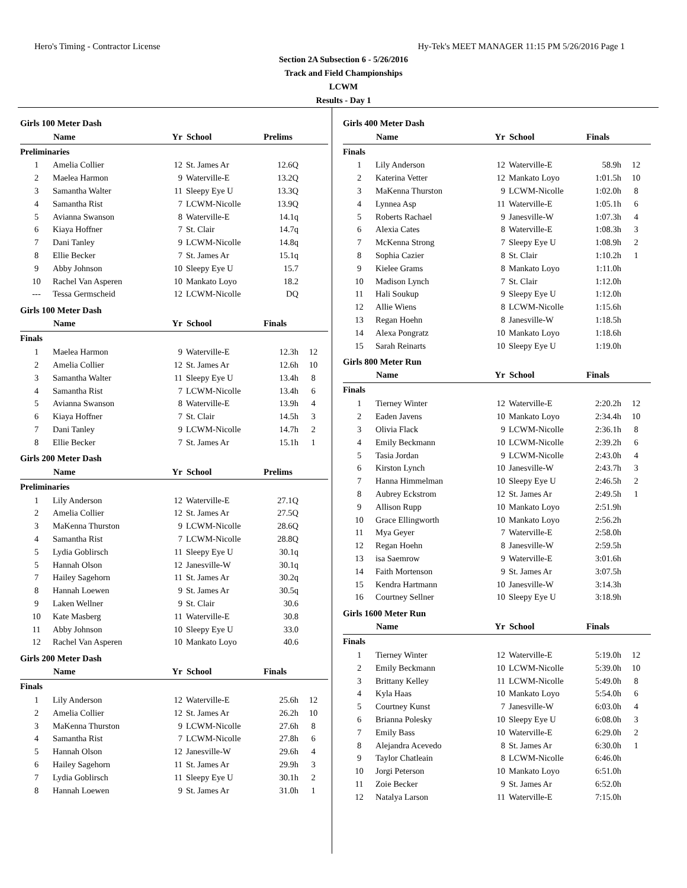Hero's Timing - Contractor License Hy-Tek's MEET MANAGER 11:15 PM 5/26/2016 Page 1
Section 2A Subsection 6 - 5/26/2016
Track and Field Championships
LCWM
Results - Day 1
Girls 100 Meter Dash
| | Name | Yr | School | Prelims | |
| --- | --- | --- | --- | --- | --- |
| Preliminaries | | | | | |
| 1 | Amelia Collier | 12 | St. James Ar | 12.6Q | |
| 2 | Maelea Harmon | 9 | Waterville-E | 13.2Q | |
| 3 | Samantha Walter | 11 | Sleepy Eye U | 13.3Q | |
| 4 | Samantha Rist | 7 | LCWM-Nicolle | 13.9Q | |
| 5 | Avianna Swanson | 8 | Waterville-E | 14.1q | |
| 6 | Kiaya Hoffner | 7 | St. Clair | 14.7q | |
| 7 | Dani Tanley | 9 | LCWM-Nicolle | 14.8q | |
| 8 | Ellie Becker | 7 | St. James Ar | 15.1q | |
| 9 | Abby Johnson | 10 | Sleepy Eye U | 15.7 | |
| 10 | Rachel Van Asperen | 10 | Mankato Loyo | 18.2 | |
| --- | Tessa Germscheid | 12 | LCWM-Nicolle | DQ | |
Girls 100 Meter Dash
| | Name | Yr | School | Finals | |
| --- | --- | --- | --- | --- | --- |
| Finals | | | | | |
| 1 | Maelea Harmon | 9 | Waterville-E | 12.3h | 12 |
| 2 | Amelia Collier | 12 | St. James Ar | 12.6h | 10 |
| 3 | Samantha Walter | 11 | Sleepy Eye U | 13.4h | 8 |
| 4 | Samantha Rist | 7 | LCWM-Nicolle | 13.4h | 6 |
| 5 | Avianna Swanson | 8 | Waterville-E | 13.9h | 4 |
| 6 | Kiaya Hoffner | 7 | St. Clair | 14.5h | 3 |
| 7 | Dani Tanley | 9 | LCWM-Nicolle | 14.7h | 2 |
| 8 | Ellie Becker | 7 | St. James Ar | 15.1h | 1 |
Girls 200 Meter Dash
| | Name | Yr | School | Prelims | |
| --- | --- | --- | --- | --- | --- |
| Preliminaries | | | | | |
| 1 | Lily Anderson | 12 | Waterville-E | 27.1Q | |
| 2 | Amelia Collier | 12 | St. James Ar | 27.5Q | |
| 3 | MaKenna Thurston | 9 | LCWM-Nicolle | 28.6Q | |
| 4 | Samantha Rist | 7 | LCWM-Nicolle | 28.8Q | |
| 5 | Lydia Goblirsch | 11 | Sleepy Eye U | 30.1q | |
| 5 | Hannah Olson | 12 | Janesville-W | 30.1q | |
| 7 | Hailey Sagehorn | 11 | St. James Ar | 30.2q | |
| 8 | Hannah Loewen | 9 | St. James Ar | 30.5q | |
| 9 | Laken Wellner | 9 | St. Clair | 30.6 | |
| 10 | Kate Masberg | 11 | Waterville-E | 30.8 | |
| 11 | Abby Johnson | 10 | Sleepy Eye U | 33.0 | |
| 12 | Rachel Van Asperen | 10 | Mankato Loyo | 40.6 | |
Girls 200 Meter Dash
| | Name | Yr | School | Finals | |
| --- | --- | --- | --- | --- | --- |
| Finals | | | | | |
| 1 | Lily Anderson | 12 | Waterville-E | 25.6h | 12 |
| 2 | Amelia Collier | 12 | St. James Ar | 26.2h | 10 |
| 3 | MaKenna Thurston | 9 | LCWM-Nicolle | 27.6h | 8 |
| 4 | Samantha Rist | 7 | LCWM-Nicolle | 27.8h | 6 |
| 5 | Hannah Olson | 12 | Janesville-W | 29.6h | 4 |
| 6 | Hailey Sagehorn | 11 | St. James Ar | 29.9h | 3 |
| 7 | Lydia Goblirsch | 11 | Sleepy Eye U | 30.1h | 2 |
| 8 | Hannah Loewen | 9 | St. James Ar | 31.0h | 1 |
Girls 400 Meter Dash
| | Name | Yr | School | Finals | |
| --- | --- | --- | --- | --- | --- |
| Finals | | | | | |
| 1 | Lily Anderson | 12 | Waterville-E | 58.9h | 12 |
| 2 | Katerina Vetter | 12 | Mankato Loyo | 1:01.5h | 10 |
| 3 | MaKenna Thurston | 9 | LCWM-Nicolle | 1:02.0h | 8 |
| 4 | Lynnea Asp | 11 | Waterville-E | 1:05.1h | 6 |
| 5 | Roberts Rachael | 9 | Janesville-W | 1:07.3h | 4 |
| 6 | Alexia Cates | 8 | Waterville-E | 1:08.3h | 3 |
| 7 | McKenna Strong | 7 | Sleepy Eye U | 1:08.9h | 2 |
| 8 | Sophia Cazier | 8 | St. Clair | 1:10.2h | 1 |
| 9 | Kielee Grams | 8 | Mankato Loyo | 1:11.0h | |
| 10 | Madison Lynch | 7 | St. Clair | 1:12.0h | |
| 11 | Hali Soukup | 9 | Sleepy Eye U | 1:12.0h | |
| 12 | Allie Wiens | 8 | LCWM-Nicolle | 1:15.6h | |
| 13 | Regan Hoehn | 8 | Janesville-W | 1:18.5h | |
| 14 | Alexa Pongratz | 10 | Mankato Loyo | 1:18.6h | |
| 15 | Sarah Reinarts | 10 | Sleepy Eye U | 1:19.0h | |
Girls 800 Meter Run
| | Name | Yr | School | Finals | |
| --- | --- | --- | --- | --- | --- |
| Finals | | | | | |
| 1 | Tierney Winter | 12 | Waterville-E | 2:20.2h | 12 |
| 2 | Eaden Javens | 10 | Mankato Loyo | 2:34.4h | 10 |
| 3 | Olivia Flack | 9 | LCWM-Nicolle | 2:36.1h | 8 |
| 4 | Emily Beckmann | 10 | LCWM-Nicolle | 2:39.2h | 6 |
| 5 | Tasia Jordan | 9 | LCWM-Nicolle | 2:43.0h | 4 |
| 6 | Kirston Lynch | 10 | Janesville-W | 2:43.7h | 3 |
| 7 | Hanna Himmelman | 10 | Sleepy Eye U | 2:46.5h | 2 |
| 8 | Aubrey Eckstrom | 12 | St. James Ar | 2:49.5h | 1 |
| 9 | Allison Rupp | 10 | Mankato Loyo | 2:51.9h | |
| 10 | Grace Ellingworth | 10 | Mankato Loyo | 2:56.2h | |
| 11 | Mya Geyer | 7 | Waterville-E | 2:58.0h | |
| 12 | Regan Hoehn | 8 | Janesville-W | 2:59.5h | |
| 13 | isa Saemrow | 9 | Waterville-E | 3:01.6h | |
| 14 | Faith Mortenson | 9 | St. James Ar | 3:07.5h | |
| 15 | Kendra Hartmann | 10 | Janesville-W | 3:14.3h | |
| 16 | Courtney Sellner | 10 | Sleepy Eye U | 3:18.9h | |
Girls 1600 Meter Run
| | Name | Yr | School | Finals | |
| --- | --- | --- | --- | --- | --- |
| Finals | | | | | |
| 1 | Tierney Winter | 12 | Waterville-E | 5:19.0h | 12 |
| 2 | Emily Beckmann | 10 | LCWM-Nicolle | 5:39.0h | 10 |
| 3 | Brittany Kelley | 11 | LCWM-Nicolle | 5:49.0h | 8 |
| 4 | Kyla Haas | 10 | Mankato Loyo | 5:54.0h | 6 |
| 5 | Courtney Kunst | 7 | Janesville-W | 6:03.0h | 4 |
| 6 | Brianna Polesky | 10 | Sleepy Eye U | 6:08.0h | 3 |
| 7 | Emily Bass | 10 | Waterville-E | 6:29.0h | 2 |
| 8 | Alejandra Acevedo | 8 | St. James Ar | 6:30.0h | 1 |
| 9 | Taylor Chatleain | 8 | LCWM-Nicolle | 6:46.0h | |
| 10 | Jorgi Peterson | 10 | Mankato Loyo | 6:51.0h | |
| 11 | Zoie Becker | 9 | St. James Ar | 6:52.0h | |
| 12 | Natalya Larson | 11 | Waterville-E | 7:15.0h | |